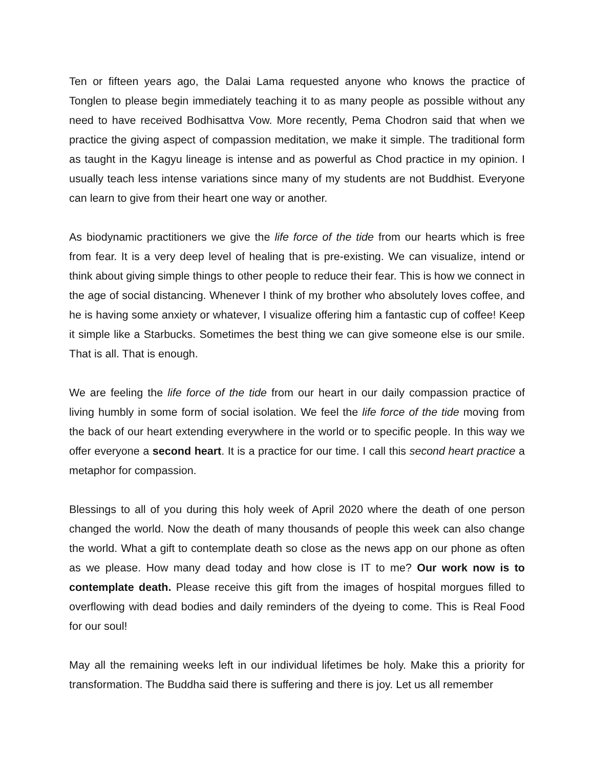Ten or fifteen years ago, the Dalai Lama requested anyone who knows the practice of Tonglen to please begin immediately teaching it to as many people as possible without any need to have received Bodhisattva Vow. More recently, Pema Chodron said that when we practice the giving aspect of compassion meditation, we make it simple. The traditional form as taught in the Kagyu lineage is intense and as powerful as Chod practice in my opinion. I usually teach less intense variations since many of my students are not Buddhist. Everyone can learn to give from their heart one way or another.
As biodynamic practitioners we give the life force of the tide from our hearts which is free from fear. It is a very deep level of healing that is pre-existing. We can visualize, intend or think about giving simple things to other people to reduce their fear. This is how we connect in the age of social distancing. Whenever I think of my brother who absolutely loves coffee, and he is having some anxiety or whatever, I visualize offering him a fantastic cup of coffee! Keep it simple like a Starbucks. Sometimes the best thing we can give someone else is our smile. That is all. That is enough.
We are feeling the life force of the tide from our heart in our daily compassion practice of living humbly in some form of social isolation. We feel the life force of the tide moving from the back of our heart extending everywhere in the world or to specific people. In this way we offer everyone a second heart. It is a practice for our time. I call this second heart practice a metaphor for compassion.
Blessings to all of you during this holy week of April 2020 where the death of one person changed the world. Now the death of many thousands of people this week can also change the world. What a gift to contemplate death so close as the news app on our phone as often as we please. How many dead today and how close is IT to me? Our work now is to contemplate death. Please receive this gift from the images of hospital morgues filled to overflowing with dead bodies and daily reminders of the dyeing to come. This is Real Food for our soul!
May all the remaining weeks left in our individual lifetimes be holy. Make this a priority for transformation. The Buddha said there is suffering and there is joy. Let us all remember